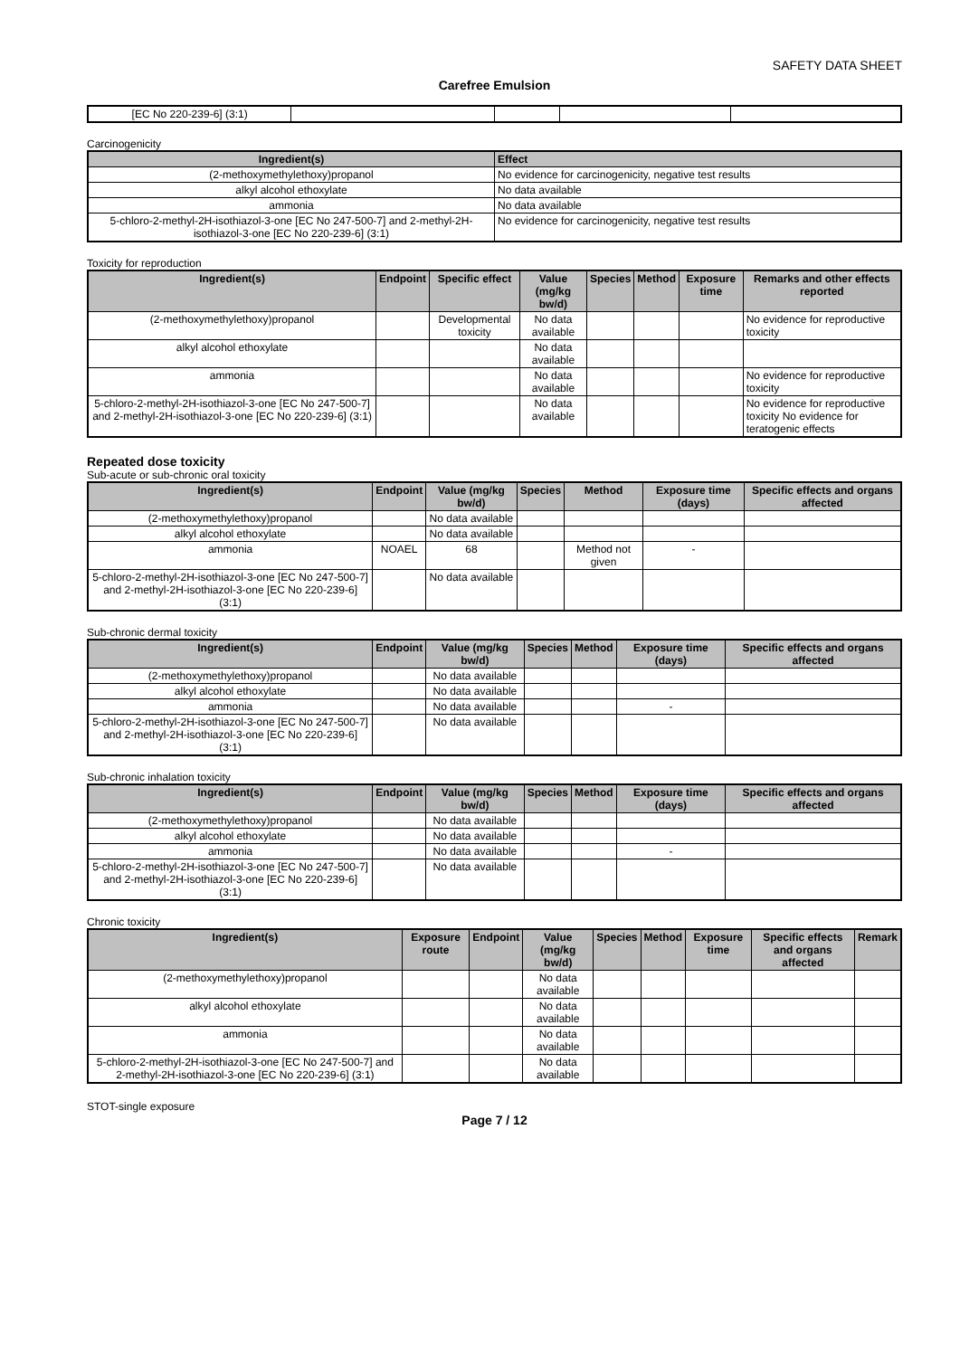SAFETY DATA SHEET
Carefree Emulsion
| [EC No 220-239-6] (3:1) | | | | |
Carcinogenicity
| Ingredient(s) | Effect |
| --- | --- |
| (2-methoxymethylethoxy)propanol | No evidence for carcinogenicity, negative test results |
| alkyl alcohol ethoxylate | No data available |
| ammonia | No data available |
| 5-chloro-2-methyl-2H-isothiazol-3-one [EC No 247-500-7] and 2-methyl-2H-isothiazol-3-one [EC No 220-239-6] (3:1) | No evidence for carcinogenicity, negative test results |
Toxicity for reproduction
| Ingredient(s) | Endpoint | Specific effect | Value (mg/kg bw/d) | Species | Method | Exposure time | Remarks and other effects reported |
| --- | --- | --- | --- | --- | --- | --- | --- |
| (2-methoxymethylethoxy)propanol | | Developmental toxicity | No data available | | | | No evidence for reproductive toxicity |
| alkyl alcohol ethoxylate | | | No data available | | | | |
| ammonia | | | No data available | | | | No evidence for reproductive toxicity |
| 5-chloro-2-methyl-2H-isothiazol-3-one [EC No 247-500-7] and 2-methyl-2H-isothiazol-3-one [EC No 220-239-6] (3:1) | | | No data available | | | | No evidence for reproductive toxicity No evidence for teratogenic effects |
Repeated dose toxicity
Sub-acute or sub-chronic oral toxicity
| Ingredient(s) | Endpoint | Value (mg/kg bw/d) | Species | Method | Exposure time (days) | Specific effects and organs affected |
| --- | --- | --- | --- | --- | --- | --- |
| (2-methoxymethylethoxy)propanol | | No data available | | | | |
| alkyl alcohol ethoxylate | | No data available | | | | |
| ammonia | NOAEL | 68 | | Method not given | - | |
| 5-chloro-2-methyl-2H-isothiazol-3-one [EC No 247-500-7] and 2-methyl-2H-isothiazol-3-one [EC No 220-239-6] (3:1) | | No data available | | | | |
Sub-chronic dermal toxicity
| Ingredient(s) | Endpoint | Value (mg/kg bw/d) | Species | Method | Exposure time (days) | Specific effects and organs affected |
| --- | --- | --- | --- | --- | --- | --- |
| (2-methoxymethylethoxy)propanol | | No data available | | | | |
| alkyl alcohol ethoxylate | | No data available | | | | |
| ammonia | | No data available | | | - | |
| 5-chloro-2-methyl-2H-isothiazol-3-one [EC No 247-500-7] and 2-methyl-2H-isothiazol-3-one [EC No 220-239-6] (3:1) | | No data available | | | | |
Sub-chronic inhalation toxicity
| Ingredient(s) | Endpoint | Value (mg/kg bw/d) | Species | Method | Exposure time (days) | Specific effects and organs affected |
| --- | --- | --- | --- | --- | --- | --- |
| (2-methoxymethylethoxy)propanol | | No data available | | | | |
| alkyl alcohol ethoxylate | | No data available | | | | |
| ammonia | | No data available | | | - | |
| 5-chloro-2-methyl-2H-isothiazol-3-one [EC No 247-500-7] and 2-methyl-2H-isothiazol-3-one [EC No 220-239-6] (3:1) | | No data available | | | | |
Chronic toxicity
| Ingredient(s) | Exposure route | Endpoint | Value (mg/kg bw/d) | Species | Method | Exposure time | Specific effects and organs affected | Remark |
| --- | --- | --- | --- | --- | --- | --- | --- | --- |
| (2-methoxymethylethoxy)propanol | | | No data available | | | | | |
| alkyl alcohol ethoxylate | | | No data available | | | | | |
| ammonia | | | No data available | | | | | |
| 5-chloro-2-methyl-2H-isothiazol-3-one [EC No 247-500-7] and 2-methyl-2H-isothiazol-3-one [EC No 220-239-6] (3:1) | | | No data available | | | | | |
STOT-single exposure
Page 7 / 12